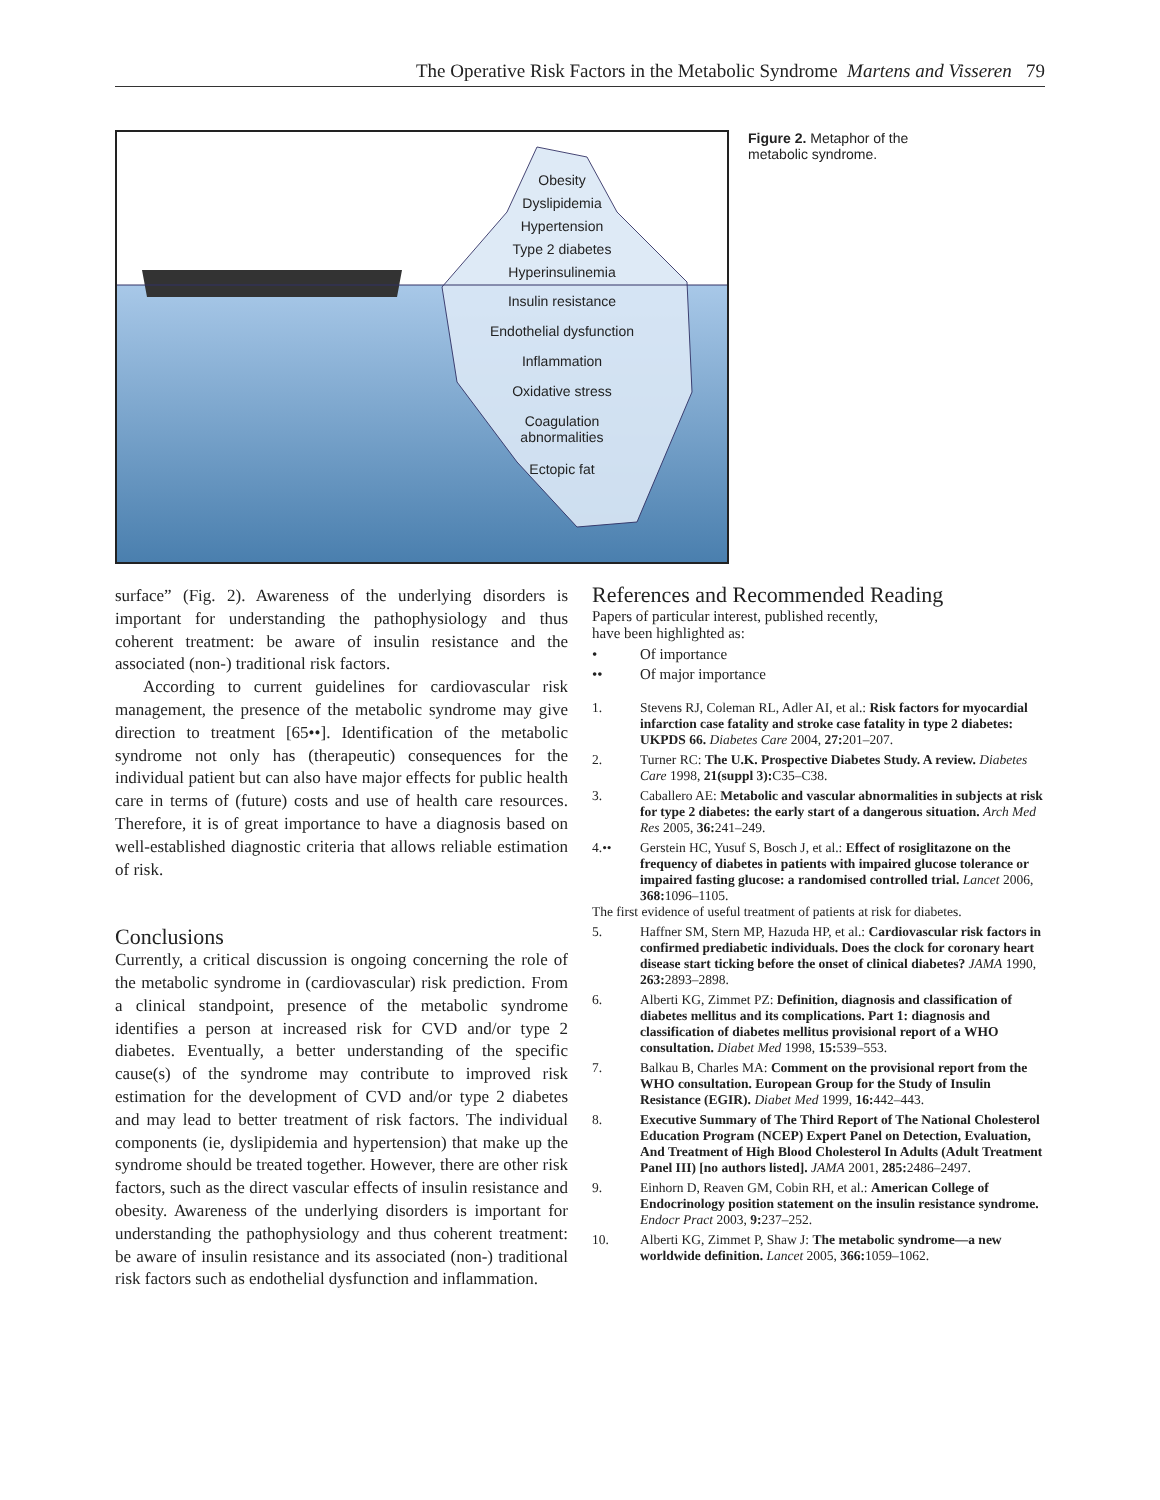The Operative Risk Factors in the Metabolic Syndrome Martens and Visseren 79
Obesity
Dyslipidemia
Hypertension
Type 2 diabetes
Hyperinsulinemia
Insulin resistance
Endothelial dysfunction
Inflammation
Oxidative stress
Coagulation
abnormalities
Ectopic fat
Figure 2. Metaphor of the metabolic syndrome.
surface” (Fig. 2). Awareness of the underlying disorders is important for understanding the pathophysiology and thus coherent treatment: be aware of insulin resistance and the associated (non-) traditional risk factors.
According to current guidelines for cardiovascular risk management, the presence of the metabolic syndrome may give direction to treatment [65••]. Identification of the metabolic syndrome not only has (therapeutic) consequences for the individual patient but can also have major effects for public health care in terms of (future) costs and use of health care resources. Therefore, it is of great importance to have a diagnosis based on well-established diagnostic criteria that allows reliable estimation of risk.
Conclusions
Currently, a critical discussion is ongoing concerning the role of the metabolic syndrome in (cardiovascular) risk prediction. From a clinical standpoint, presence of the metabolic syndrome identifies a person at increased risk for CVD and/or type 2 diabetes. Eventually, a better understanding of the specific cause(s) of the syndrome may contribute to improved risk estimation for the development of CVD and/or type 2 diabetes and may lead to better treatment of risk factors. The individual components (ie, dyslipidemia and hypertension) that make up the syndrome should be treated together. However, there are other risk factors, such as the direct vascular effects of insulin resistance and obesity. Awareness of the underlying disorders is important for understanding the pathophysiology and thus coherent treatment: be aware of insulin resistance and its associated (non-) traditional risk factors such as endothelial dysfunction and inflammation.
References and Recommended Reading
Papers of particular interest, published recently,
have been highlighted as:
• Of importance
•• Of major importance
1. Stevens RJ, Coleman RL, Adler AI, et al.: Risk factors for myocardial infarction case fatality and stroke case fatality in type 2 diabetes: UKPDS 66. Diabetes Care 2004, 27: 201–207.
2. Turner RC: The U.K. Prospective Diabetes Study. A review. Diabetes Care 1998, 21(suppl 3): C35–C38.
3. Caballero AE: Metabolic and vascular abnormalities in subjects at risk for type 2 diabetes: the early start of a dangerous situation. Arch Med Res 2005, 36: 241–249.
4.•• Gerstein HC, Yusuf S, Bosch J, et al.: Effect of rosiglitazone on the frequency of diabetes in patients with impaired glucose tolerance or impaired fasting glucose: a randomised controlled trial. Lancet 2006, 368: 1096–1105.
The first evidence of useful treatment of patients at risk for diabetes.
5. Haffner SM, Stern MP, Hazuda HP, et al.: Cardiovascular risk factors in confirmed prediabetic individuals. Does the clock for coronary heart disease start ticking before the onset of clinical diabetes? JAMA 1990, 263: 2893–2898.
6. Alberti KG, Zimmet PZ: Definition, diagnosis and classification of diabetes mellitus and its complications. Part 1: diagnosis and classification of diabetes mellitus provisional report of a WHO consultation. Diabet Med 1998, 15: 539–553.
7. Balkau B, Charles MA: Comment on the provisional report from the WHO consultation. European Group for the Study of Insulin Resistance (EGIR). Diabet Med 1999, 16: 442–443.
8. Executive Summary of The Third Report of The National Cholesterol Education Program (NCEP) Expert Panel on Detection, Evaluation, And Treatment of High Blood Cholesterol In Adults (Adult Treatment Panel III) [no authors listed]. JAMA 2001, 285: 2486–2497.
9. Einhorn D, Reaven GM, Cobin RH, et al.: American College of Endocrinology position statement on the insulin resistance syndrome. Endocr Pract 2003, 9: 237–252.
10. Alberti KG, Zimmet P, Shaw J: The metabolic syndrome—a new worldwide definition. Lancet 2005, 366: 1059–1062.